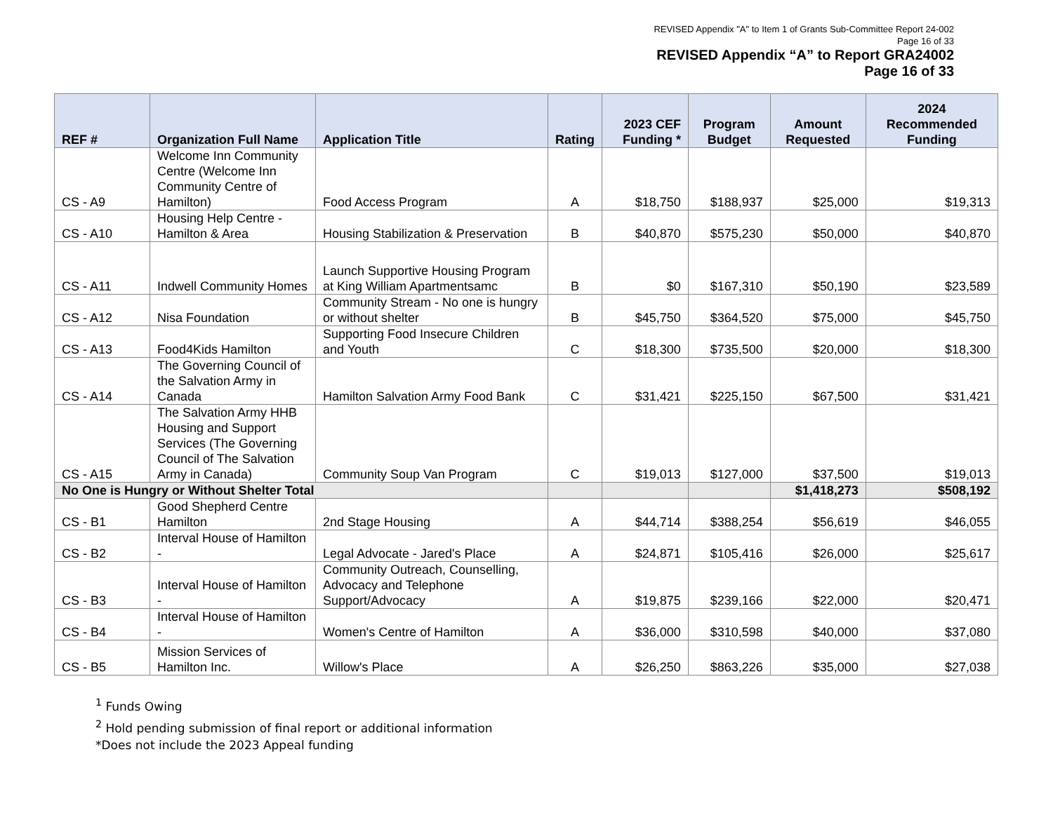REVISED Appendix "A" to Item 1 of Grants Sub-Committee Report 24-002
Page 16 of 33
REVISED Appendix “A” to Report GRA24002
Page 16 of 33
| REF # | Organization Full Name | Application Title | Rating | 2023 CEF Funding * | Program Budget | Amount Requested | 2024 Recommended Funding |
| --- | --- | --- | --- | --- | --- | --- | --- |
| CS - A9 | Welcome Inn Community Centre (Welcome Inn Community Centre of Hamilton) | Food Access Program | A | $18,750 | $188,937 | $25,000 | $19,313 |
| CS - A10 | Housing Help Centre - Hamilton & Area | Housing Stabilization & Preservation | B | $40,870 | $575,230 | $50,000 | $40,870 |
| CS - A11 | Indwell Community Homes | Launch Supportive Housing Program at King William Apartmentsamc | B | $0 | $167,310 | $50,190 | $23,589 |
| CS - A12 | Nisa Foundation | Community Stream - No one is hungry or without shelter | B | $45,750 | $364,520 | $75,000 | $45,750 |
| CS - A13 | Food4Kids Hamilton | Supporting Food Insecure Children and Youth | C | $18,300 | $735,500 | $20,000 | $18,300 |
| CS - A14 | The Governing Council of the Salvation Army in Canada | Hamilton Salvation Army Food Bank | C | $31,421 | $225,150 | $67,500 | $31,421 |
| CS - A15 | The Salvation Army HHB Housing and Support Services (The Governing Council of The Salvation Army in Canada) | Community Soup Van Program | C | $19,013 | $127,000 | $37,500 | $19,013 |
| No One is Hungry or Without Shelter Total | | | | | | $1,418,273 | $508,192 |
| CS - B1 | Good Shepherd Centre Hamilton | 2nd Stage Housing | A | $44,714 | $388,254 | $56,619 | $46,055 |
| CS - B2 | Interval House of Hamilton - | Legal Advocate - Jared's Place | A | $24,871 | $105,416 | $26,000 | $25,617 |
| CS - B3 | Interval House of Hamilton - | Community Outreach, Counselling, Advocacy and Telephone Support/Advocacy | A | $19,875 | $239,166 | $22,000 | $20,471 |
| CS - B4 | Interval House of Hamilton - | Women's Centre of Hamilton | A | $36,000 | $310,598 | $40,000 | $37,080 |
| CS - B5 | Mission Services of Hamilton Inc. | Willow's Place | A | $26,250 | $863,226 | $35,000 | $27,038 |
<sup>1</sup> Funds Owing
<sup>2</sup> Hold pending submission of final report or additional information
*Does not include the 2023 Appeal funding